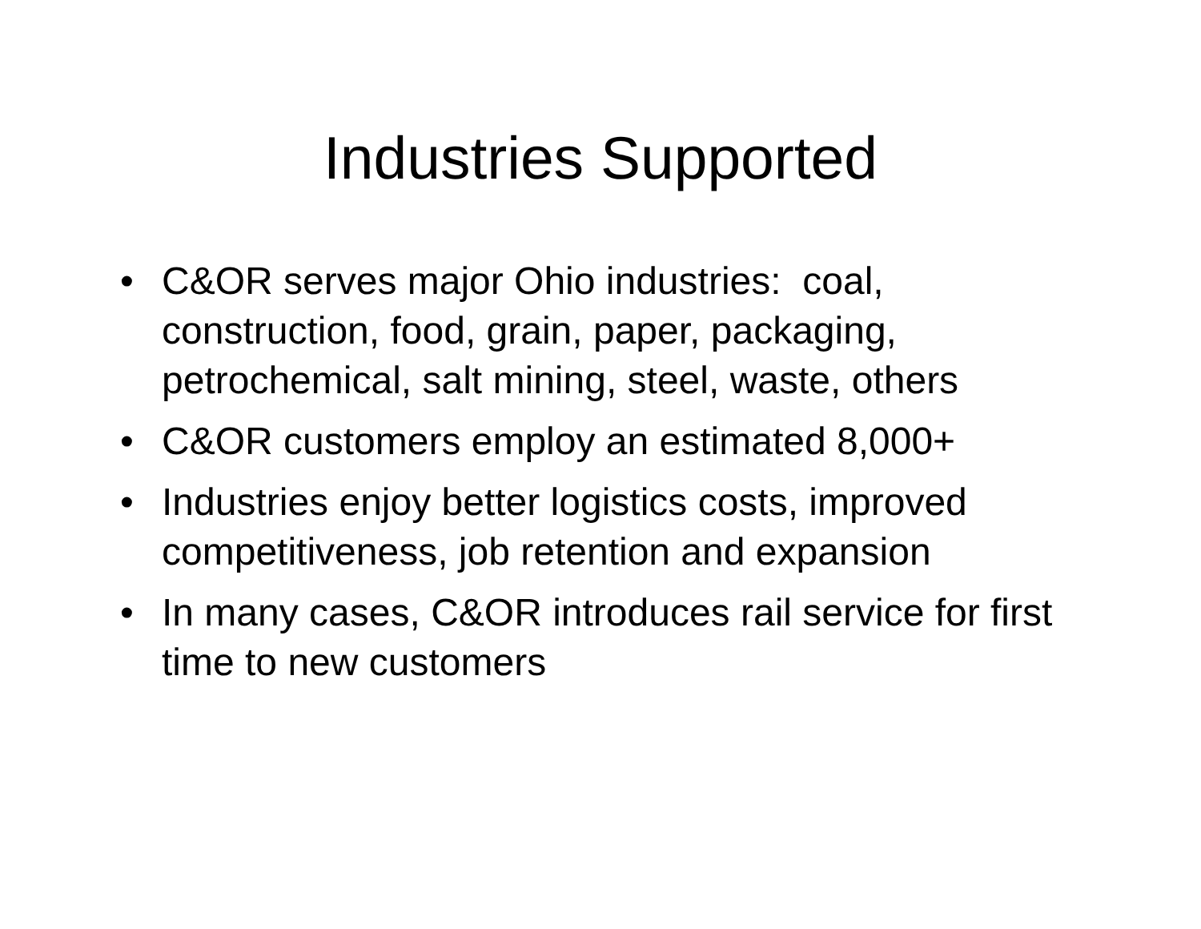Industries Supported
• C&OR serves major Ohio industries: coal, construction, food, grain, paper, packaging, petrochemical, salt mining, steel, waste, others
• C&OR customers employ an estimated 8,000+
• Industries enjoy better logistics costs, improved competitiveness, job retention and expansion
• In many cases, C&OR introduces rail service for first time to new customers